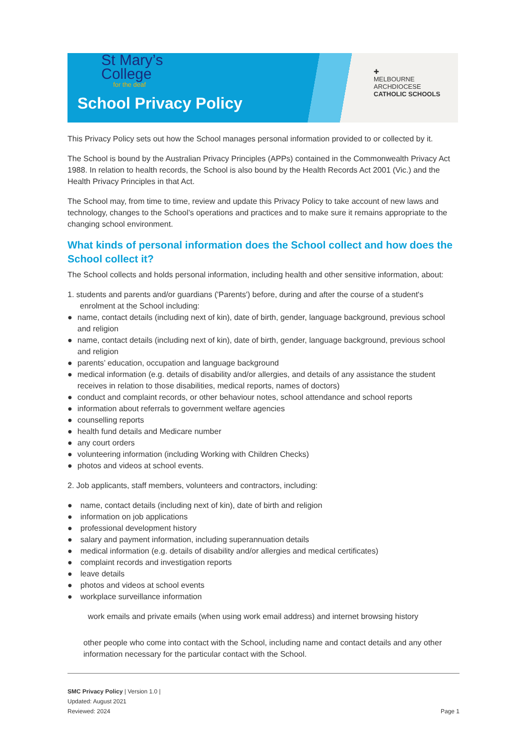St Mary’s
College
for the deaf
School Privacy Policy
✚
MELBOURNE
ARCHDIOCESE
CATHOLIC SCHOOLS
This Privacy Policy sets out how the School manages personal information provided to or collected by it.
The School is bound by the Australian Privacy Principles (APPs) contained in the Commonwealth Privacy Act 1988. In relation to health records, the School is also bound by the Health Records Act 2001 (Vic.) and the Health Privacy Principles in that Act.
The School may, from time to time, review and update this Privacy Policy to take account of new laws and technology, changes to the School’s operations and practices and to make sure it remains appropriate to the changing school environment.
What kinds of personal information does the School collect and how does the School collect it?
The School collects and holds personal information, including health and other sensitive information, about:
1. students and parents and/or guardians ('Parents') before, during and after the course of a student's enrolment at the School including:
● name, contact details (including next of kin), date of birth, gender, language background, previous school and religion
● name, contact details (including next of kin), date of birth, gender, language background, previous school and religion
● parents’ education, occupation and language background
● medical information (e.g. details of disability and/or allergies, and details of any assistance the student receives in relation to those disabilities, medical reports, names of doctors)
● conduct and complaint records, or other behaviour notes, school attendance and school reports
● information about referrals to government welfare agencies
● counselling reports
● health fund details and Medicare number
● any court orders
● volunteering information (including Working with Children Checks)
● photos and videos at school events.
2. Job applicants, staff members, volunteers and contractors, including:
● name, contact details (including next of kin), date of birth and religion
● information on job applications
● professional development history
● salary and payment information, including superannuation details
● medical information (e.g. details of disability and/or allergies and medical certificates)
● complaint records and investigation reports
● leave details
● photos and videos at school events
● workplace surveillance information
work emails and private emails (when using work email address) and internet browsing history
other people who come into contact with the School, including name and contact details and any other information necessary for the particular contact with the School.
SMC Privacy Policy | Version 1.0 |
Updated: August 2021
Reviewed: 2024 Page 1